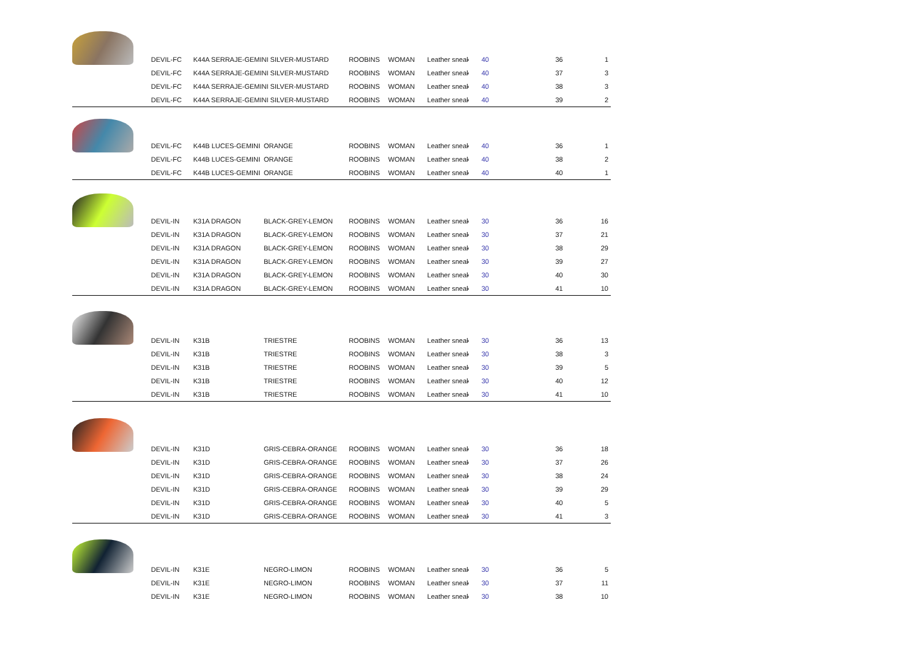| | DEVIL-FC | K44A SERRAJE-GEMINI SILVER-MUSTARD | | ROOBINS | WOMAN | Leather sneak | 40 | 36 | 1 |
| | DEVIL-FC | K44A SERRAJE-GEMINI SILVER-MUSTARD | | ROOBINS | WOMAN | Leather sneak | 40 | 37 | 3 |
| | DEVIL-FC | K44A SERRAJE-GEMINI SILVER-MUSTARD | | ROOBINS | WOMAN | Leather sneak | 40 | 38 | 3 |
| | DEVIL-FC | K44A SERRAJE-GEMINI SILVER-MUSTARD | | ROOBINS | WOMAN | Leather sneak | 40 | 39 | 2 |
| | DEVIL-FC | K44B LUCES-GEMINI | ORANGE | ROOBINS | WOMAN | Leather sneak | 40 | 36 | 1 |
| | DEVIL-FC | K44B LUCES-GEMINI | ORANGE | ROOBINS | WOMAN | Leather sneak | 40 | 38 | 2 |
| | DEVIL-FC | K44B LUCES-GEMINI | ORANGE | ROOBINS | WOMAN | Leather sneak | 40 | 40 | 1 |
| | DEVIL-IN | K31A DRAGON | BLACK-GREY-LEMON | ROOBINS | WOMAN | Leather sneak | 30 | 36 | 16 |
| | DEVIL-IN | K31A DRAGON | BLACK-GREY-LEMON | ROOBINS | WOMAN | Leather sneak | 30 | 37 | 21 |
| | DEVIL-IN | K31A DRAGON | BLACK-GREY-LEMON | ROOBINS | WOMAN | Leather sneak | 30 | 38 | 29 |
| | DEVIL-IN | K31A DRAGON | BLACK-GREY-LEMON | ROOBINS | WOMAN | Leather sneak | 30 | 39 | 27 |
| | DEVIL-IN | K31A DRAGON | BLACK-GREY-LEMON | ROOBINS | WOMAN | Leather sneak | 30 | 40 | 30 |
| | DEVIL-IN | K31A DRAGON | BLACK-GREY-LEMON | ROOBINS | WOMAN | Leather sneak | 30 | 41 | 10 |
| | DEVIL-IN | K31B | TRIESTRE | ROOBINS | WOMAN | Leather sneak | 30 | 36 | 13 |
| | DEVIL-IN | K31B | TRIESTRE | ROOBINS | WOMAN | Leather sneak | 30 | 38 | 3 |
| | DEVIL-IN | K31B | TRIESTRE | ROOBINS | WOMAN | Leather sneak | 30 | 39 | 5 |
| | DEVIL-IN | K31B | TRIESTRE | ROOBINS | WOMAN | Leather sneak | 30 | 40 | 12 |
| | DEVIL-IN | K31B | TRIESTRE | ROOBINS | WOMAN | Leather sneak | 30 | 41 | 10 |
| | DEVIL-IN | K31D | GRIS-CEBRA-ORANGE | ROOBINS | WOMAN | Leather sneak | 30 | 36 | 18 |
| | DEVIL-IN | K31D | GRIS-CEBRA-ORANGE | ROOBINS | WOMAN | Leather sneak | 30 | 37 | 26 |
| | DEVIL-IN | K31D | GRIS-CEBRA-ORANGE | ROOBINS | WOMAN | Leather sneak | 30 | 38 | 24 |
| | DEVIL-IN | K31D | GRIS-CEBRA-ORANGE | ROOBINS | WOMAN | Leather sneak | 30 | 39 | 29 |
| | DEVIL-IN | K31D | GRIS-CEBRA-ORANGE | ROOBINS | WOMAN | Leather sneak | 30 | 40 | 5 |
| | DEVIL-IN | K31D | GRIS-CEBRA-ORANGE | ROOBINS | WOMAN | Leather sneak | 30 | 41 | 3 |
| | DEVIL-IN | K31E | NEGRO-LIMON | ROOBINS | WOMAN | Leather sneak | 30 | 36 | 5 |
| | DEVIL-IN | K31E | NEGRO-LIMON | ROOBINS | WOMAN | Leather sneak | 30 | 37 | 11 |
| | DEVIL-IN | K31E | NEGRO-LIMON | ROOBINS | WOMAN | Leather sneak | 30 | 38 | 10 |